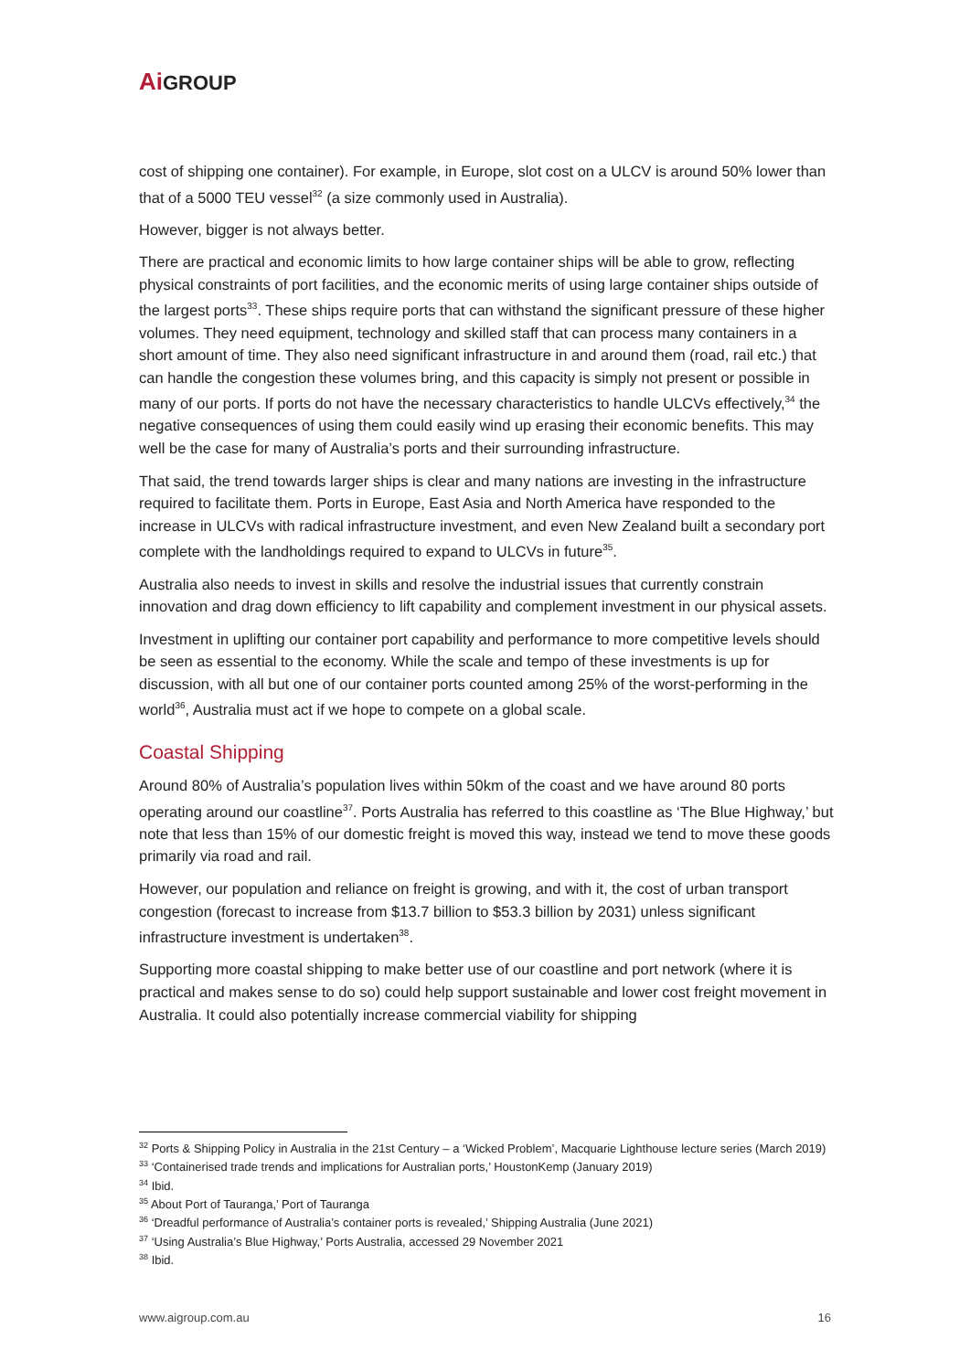Ai GROUP
cost of shipping one container). For example, in Europe, slot cost on a ULCV is around 50% lower than that of a 5000 TEU vessel<sup>32</sup> (a size commonly used in Australia).
However, bigger is not always better.
There are practical and economic limits to how large container ships will be able to grow, reflecting physical constraints of port facilities, and the economic merits of using large container ships outside of the largest ports<sup>33</sup>. These ships require ports that can withstand the significant pressure of these higher volumes. They need equipment, technology and skilled staff that can process many containers in a short amount of time. They also need significant infrastructure in and around them (road, rail etc.) that can handle the congestion these volumes bring, and this capacity is simply not present or possible in many of our ports. If ports do not have the necessary characteristics to handle ULCVs effectively,<sup>34</sup> the negative consequences of using them could easily wind up erasing their economic benefits. This may well be the case for many of Australia’s ports and their surrounding infrastructure.
That said, the trend towards larger ships is clear and many nations are investing in the infrastructure required to facilitate them. Ports in Europe, East Asia and North America have responded to the increase in ULCVs with radical infrastructure investment, and even New Zealand built a secondary port complete with the landholdings required to expand to ULCVs in future<sup>35</sup>.
Australia also needs to invest in skills and resolve the industrial issues that currently constrain innovation and drag down efficiency to lift capability and complement investment in our physical assets.
Investment in uplifting our container port capability and performance to more competitive levels should be seen as essential to the economy. While the scale and tempo of these investments is up for discussion, with all but one of our container ports counted among 25% of the worst-performing in the world<sup>36</sup>, Australia must act if we hope to compete on a global scale.
Coastal Shipping
Around 80% of Australia’s population lives within 50km of the coast and we have around 80 ports operating around our coastline<sup>37</sup>. Ports Australia has referred to this coastline as ‘The Blue Highway,’ but note that less than 15% of our domestic freight is moved this way, instead we tend to move these goods primarily via road and rail.
However, our population and reliance on freight is growing, and with it, the cost of urban transport congestion (forecast to increase from $13.7 billion to $53.3 billion by 2031) unless significant infrastructure investment is undertaken<sup>38</sup>.
Supporting more coastal shipping to make better use of our coastline and port network (where it is practical and makes sense to do so) could help support sustainable and lower cost freight movement in Australia. It could also potentially increase commercial viability for shipping
<sup>32</sup> Ports & Shipping Policy in Australia in the 21st Century – a ‘Wicked Problem’, Macquarie Lighthouse lecture series (March 2019)
<sup>33</sup> ‘Containerised trade trends and implications for Australian ports,’ HoustonKemp (January 2019)
<sup>34</sup> Ibid.
<sup>35</sup> About Port of Tauranga,’ Port of Tauranga
<sup>36</sup> ‘Dreadful performance of Australia’s container ports is revealed,’ Shipping Australia (June 2021)
<sup>37</sup> ‘Using Australia’s Blue Highway,’ Ports Australia, accessed 29 November 2021
<sup>38</sup> Ibid.
www.aigroup.com.au 16